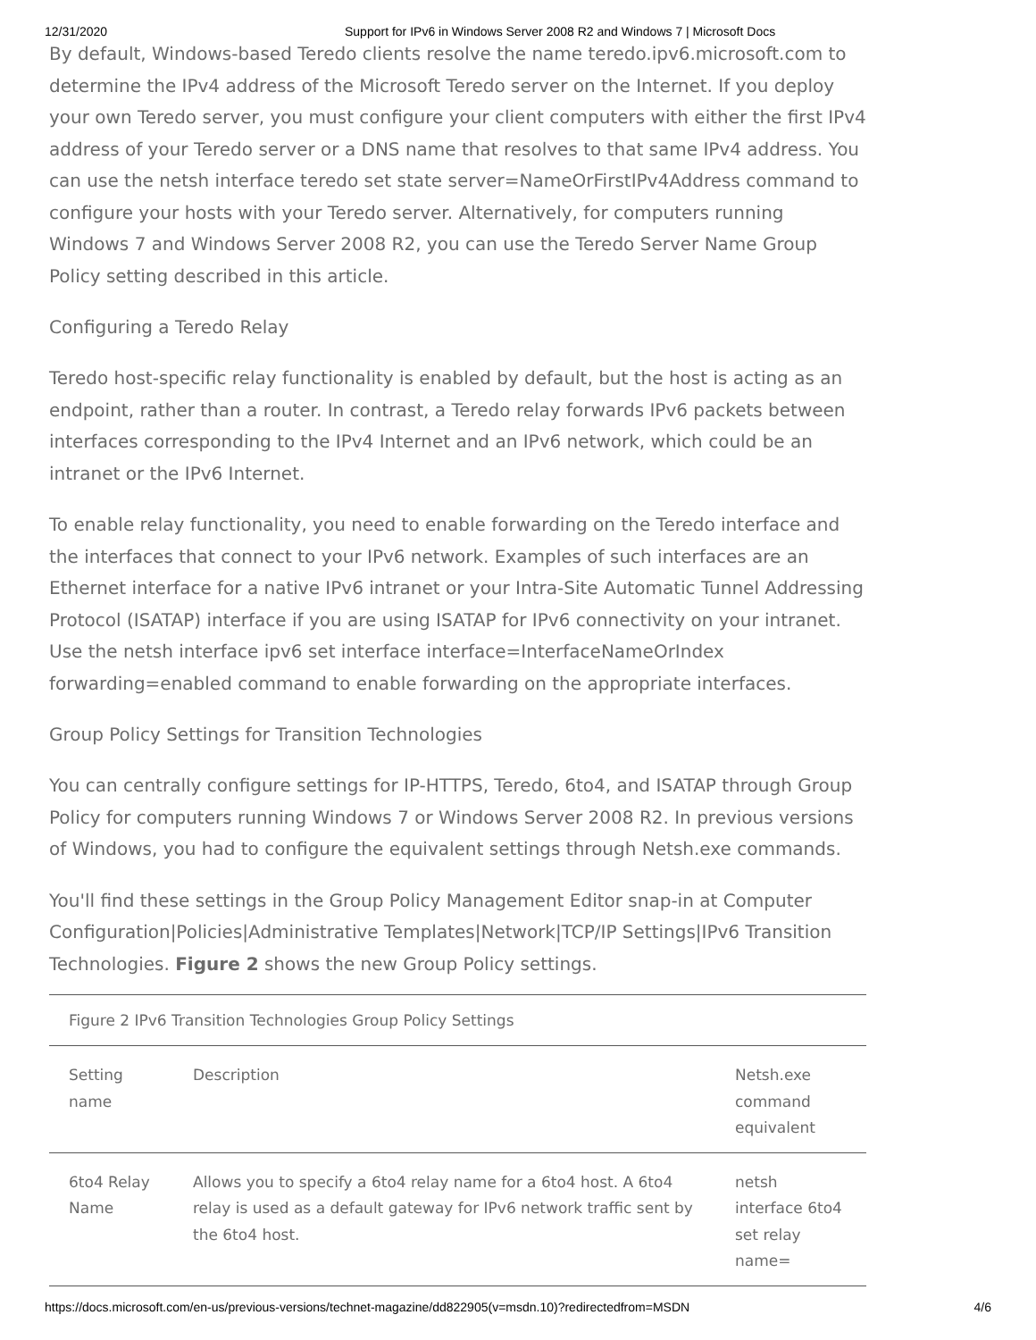12/31/2020 Support for IPv6 in Windows Server 2008 R2 and Windows 7 | Microsoft Docs
By default, Windows-based Teredo clients resolve the name teredo.ipv6.microsoft.com to determine the IPv4 address of the Microsoft Teredo server on the Internet. If you deploy your own Teredo server, you must configure your client computers with either the first IPv4 address of your Teredo server or a DNS name that resolves to that same IPv4 address. You can use the netsh interface teredo set state server=NameOrFirstIPv4Address command to configure your hosts with your Teredo server. Alternatively, for computers running Windows 7 and Windows Server 2008 R2, you can use the Teredo Server Name Group Policy setting described in this article.
Configuring a Teredo Relay
Teredo host-specific relay functionality is enabled by default, but the host is acting as an endpoint, rather than a router. In contrast, a Teredo relay forwards IPv6 packets between interfaces corresponding to the IPv4 Internet and an IPv6 network, which could be an intranet or the IPv6 Internet.
To enable relay functionality, you need to enable forwarding on the Teredo interface and the interfaces that connect to your IPv6 network. Examples of such interfaces are an Ethernet interface for a native IPv6 intranet or your Intra-Site Automatic Tunnel Addressing Protocol (ISATAP) interface if you are using ISATAP for IPv6 connectivity on your intranet. Use the netsh interface ipv6 set interface interface=InterfaceNameOrIndex forwarding=enabled command to enable forwarding on the appropriate interfaces.
Group Policy Settings for Transition Technologies
You can centrally configure settings for IP-HTTPS, Teredo, 6to4, and ISATAP through Group Policy for computers running Windows 7 or Windows Server 2008 R2. In previous versions of Windows, you had to configure the equivalent settings through Netsh.exe commands.
You'll find these settings in the Group Policy Management Editor snap-in at Computer Configuration|Policies|Administrative Templates|Network|TCP/IP Settings|IPv6 Transition Technologies. Figure 2 shows the new Group Policy settings.
Figure 2 IPv6 Transition Technologies Group Policy Settings
| Setting name | Description | Netsh.exe command equivalent |
| --- | --- | --- |
| 6to4 Relay Name | Allows you to specify a 6to4 relay name for a 6to4 host. A 6to4 relay is used as a default gateway for IPv6 network traffic sent by the 6to4 host. | netsh interface 6to4 set relay name= |
https://docs.microsoft.com/en-us/previous-versions/technet-magazine/dd822905(v=msdn.10)?redirectedfrom=MSDN 4/6